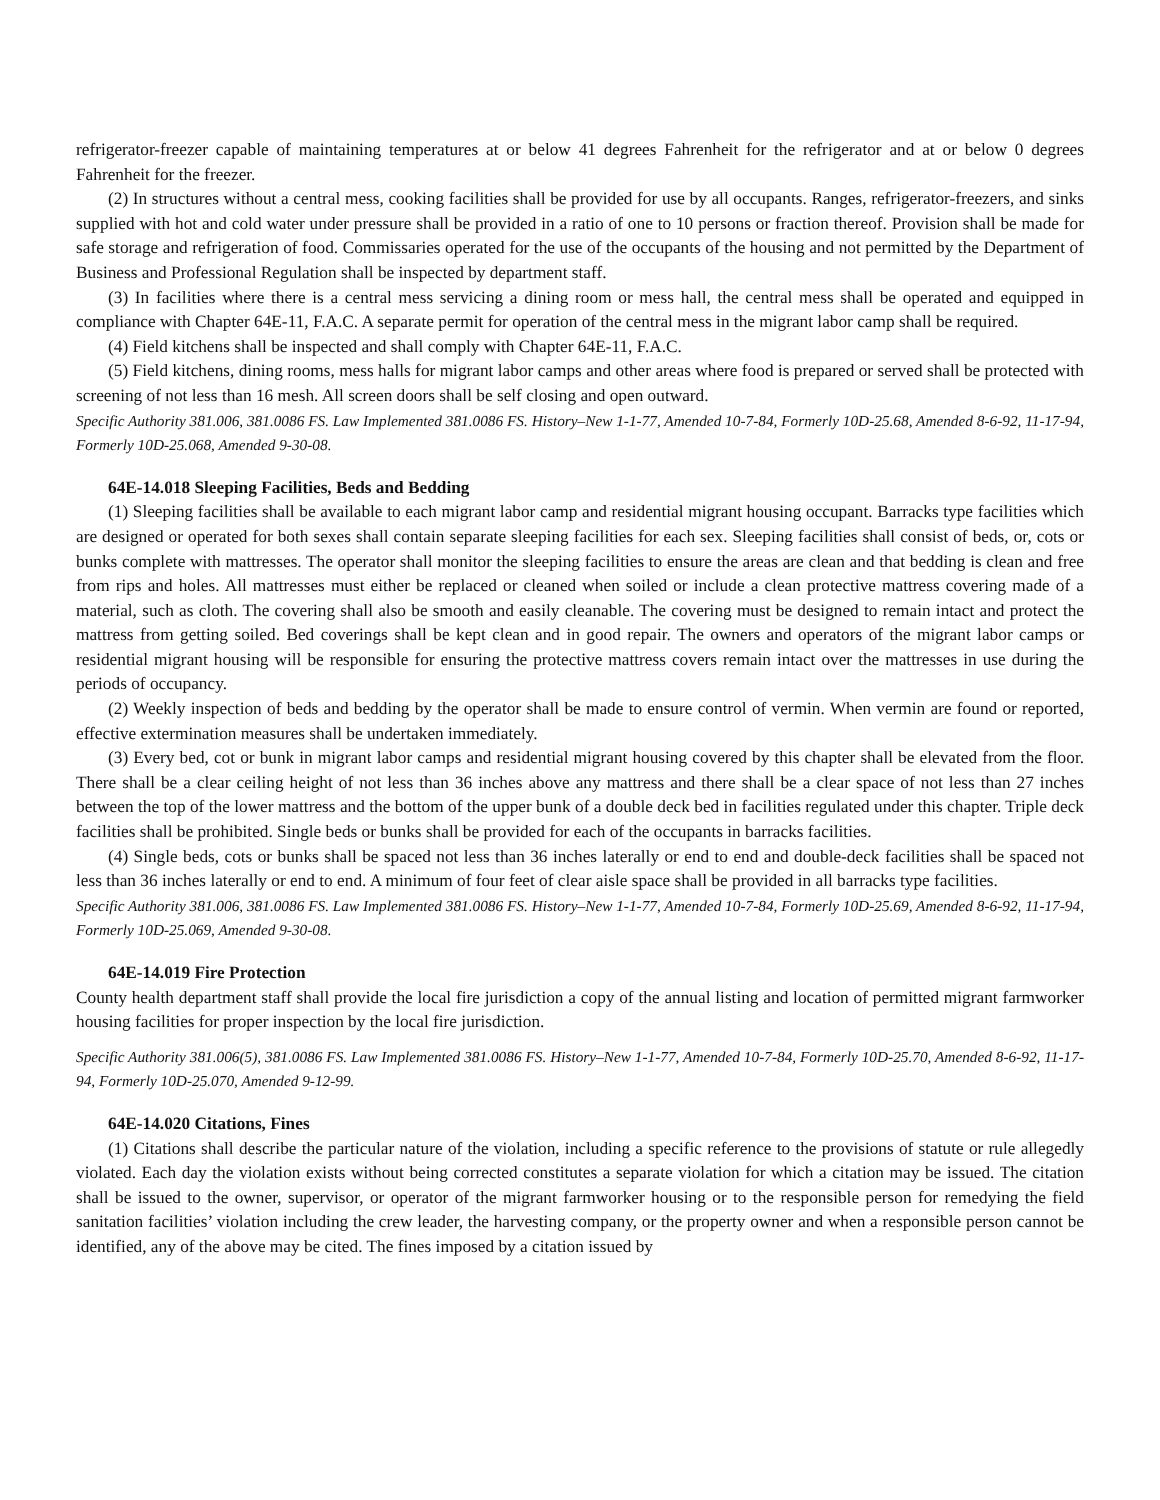refrigerator-freezer capable of maintaining temperatures at or below 41 degrees Fahrenheit for the refrigerator and at or below 0 degrees Fahrenheit for the freezer.
(2) In structures without a central mess, cooking facilities shall be provided for use by all occupants. Ranges, refrigerator-freezers, and sinks supplied with hot and cold water under pressure shall be provided in a ratio of one to 10 persons or fraction thereof. Provision shall be made for safe storage and refrigeration of food. Commissaries operated for the use of the occupants of the housing and not permitted by the Department of Business and Professional Regulation shall be inspected by department staff.
(3) In facilities where there is a central mess servicing a dining room or mess hall, the central mess shall be operated and equipped in compliance with Chapter 64E-11, F.A.C. A separate permit for operation of the central mess in the migrant labor camp shall be required.
(4) Field kitchens shall be inspected and shall comply with Chapter 64E-11, F.A.C.
(5) Field kitchens, dining rooms, mess halls for migrant labor camps and other areas where food is prepared or served shall be protected with screening of not less than 16 mesh. All screen doors shall be self closing and open outward.
Specific Authority 381.006, 381.0086 FS. Law Implemented 381.0086 FS. History–New 1-1-77, Amended 10-7-84, Formerly 10D-25.68, Amended 8-6-92, 11-17-94, Formerly 10D-25.068, Amended 9-30-08.
64E-14.018 Sleeping Facilities, Beds and Bedding
(1) Sleeping facilities shall be available to each migrant labor camp and residential migrant housing occupant. Barracks type facilities which are designed or operated for both sexes shall contain separate sleeping facilities for each sex. Sleeping facilities shall consist of beds, or, cots or bunks complete with mattresses. The operator shall monitor the sleeping facilities to ensure the areas are clean and that bedding is clean and free from rips and holes. All mattresses must either be replaced or cleaned when soiled or include a clean protective mattress covering made of a material, such as cloth. The covering shall also be smooth and easily cleanable. The covering must be designed to remain intact and protect the mattress from getting soiled. Bed coverings shall be kept clean and in good repair. The owners and operators of the migrant labor camps or residential migrant housing will be responsible for ensuring the protective mattress covers remain intact over the mattresses in use during the periods of occupancy.
(2) Weekly inspection of beds and bedding by the operator shall be made to ensure control of vermin. When vermin are found or reported, effective extermination measures shall be undertaken immediately.
(3) Every bed, cot or bunk in migrant labor camps and residential migrant housing covered by this chapter shall be elevated from the floor. There shall be a clear ceiling height of not less than 36 inches above any mattress and there shall be a clear space of not less than 27 inches between the top of the lower mattress and the bottom of the upper bunk of a double deck bed in facilities regulated under this chapter. Triple deck facilities shall be prohibited. Single beds or bunks shall be provided for each of the occupants in barracks facilities.
(4) Single beds, cots or bunks shall be spaced not less than 36 inches laterally or end to end and double-deck facilities shall be spaced not less than 36 inches laterally or end to end. A minimum of four feet of clear aisle space shall be provided in all barracks type facilities.
Specific Authority 381.006, 381.0086 FS. Law Implemented 381.0086 FS. History–New 1-1-77, Amended 10-7-84, Formerly 10D-25.69, Amended 8-6-92, 11-17-94, Formerly 10D-25.069, Amended 9-30-08.
64E-14.019 Fire Protection
County health department staff shall provide the local fire jurisdiction a copy of the annual listing and location of permitted migrant farmworker housing facilities for proper inspection by the local fire jurisdiction.
Specific Authority 381.006(5), 381.0086 FS. Law Implemented 381.0086 FS. History–New 1-1-77, Amended 10-7-84, Formerly 10D-25.70, Amended 8-6-92, 11-17-94, Formerly 10D-25.070, Amended 9-12-99.
64E-14.020 Citations, Fines
(1) Citations shall describe the particular nature of the violation, including a specific reference to the provisions of statute or rule allegedly violated. Each day the violation exists without being corrected constitutes a separate violation for which a citation may be issued. The citation shall be issued to the owner, supervisor, or operator of the migrant farmworker housing or to the responsible person for remedying the field sanitation facilities’ violation including the crew leader, the harvesting company, or the property owner and when a responsible person cannot be identified, any of the above may be cited. The fines imposed by a citation issued by